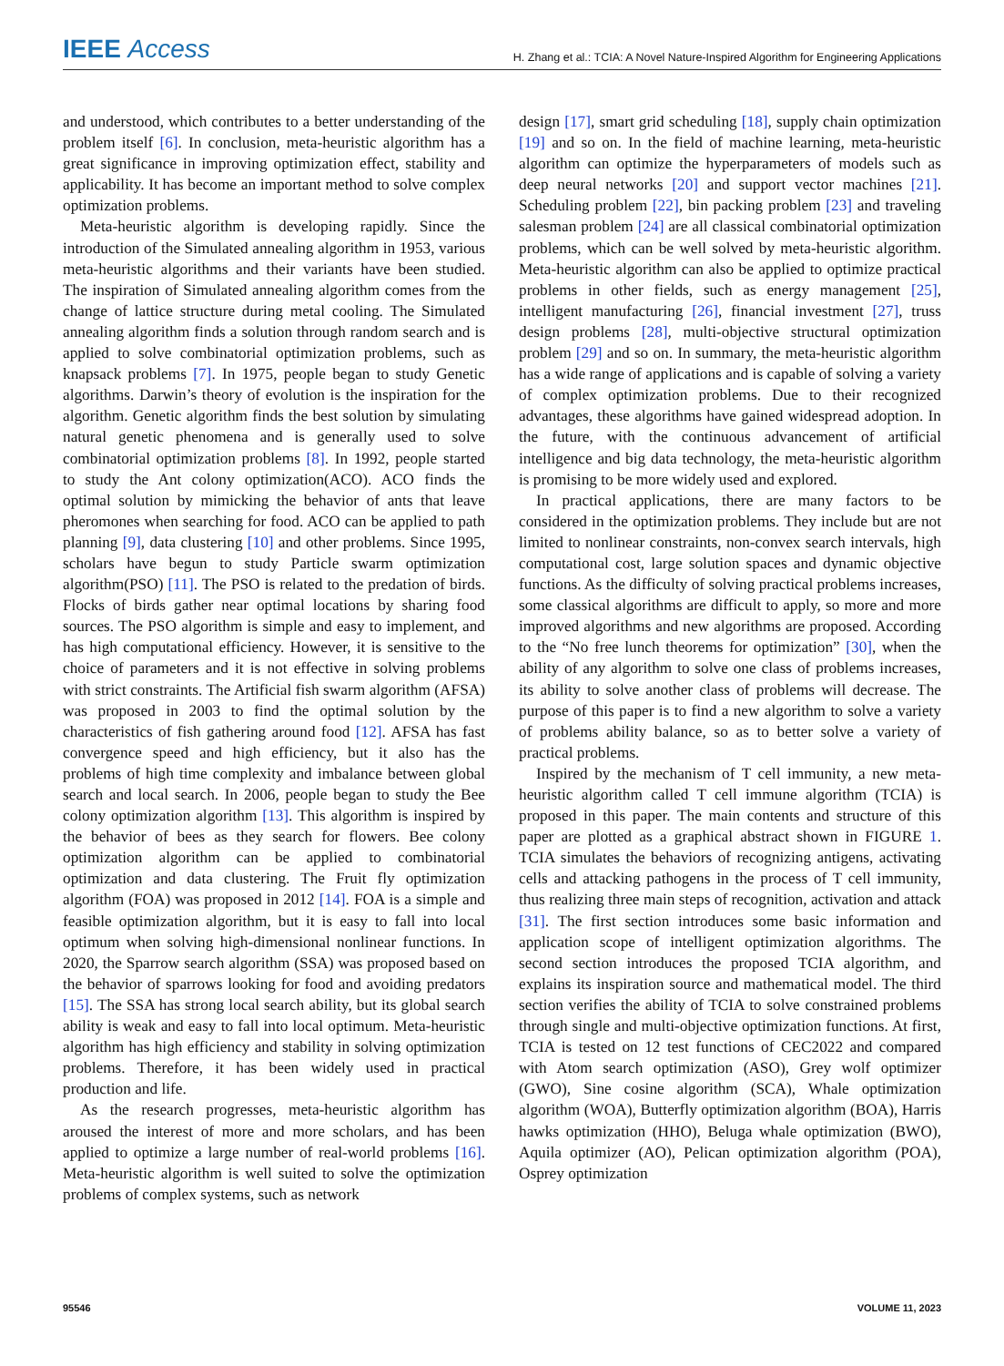IEEE Access H. Zhang et al.: TCIA: A Novel Nature-Inspired Algorithm for Engineering Applications
and understood, which contributes to a better understanding of the problem itself [6]. In conclusion, meta-heuristic algorithm has a great significance in improving optimization effect, stability and applicability. It has become an important method to solve complex optimization problems.
Meta-heuristic algorithm is developing rapidly. Since the introduction of the Simulated annealing algorithm in 1953, various meta-heuristic algorithms and their variants have been studied. The inspiration of Simulated annealing algorithm comes from the change of lattice structure during metal cooling. The Simulated annealing algorithm finds a solution through random search and is applied to solve combinatorial optimization problems, such as knapsack problems [7]. In 1975, people began to study Genetic algorithms. Darwin’s theory of evolution is the inspiration for the algorithm. Genetic algorithm finds the best solution by simulating natural genetic phenomena and is generally used to solve combinatorial optimization problems [8]. In 1992, people started to study the Ant colony optimization(ACO). ACO finds the optimal solution by mimicking the behavior of ants that leave pheromones when searching for food. ACO can be applied to path planning [9], data clustering [10] and other problems. Since 1995, scholars have begun to study Particle swarm optimization algorithm(PSO) [11]. The PSO is related to the predation of birds. Flocks of birds gather near optimal locations by sharing food sources. The PSO algorithm is simple and easy to implement, and has high computational efficiency. However, it is sensitive to the choice of parameters and it is not effective in solving problems with strict constraints. The Artificial fish swarm algorithm (AFSA) was proposed in 2003 to find the optimal solution by the characteristics of fish gathering around food [12]. AFSA has fast convergence speed and high efficiency, but it also has the problems of high time complexity and imbalance between global search and local search. In 2006, people began to study the Bee colony optimization algorithm [13]. This algorithm is inspired by the behavior of bees as they search for flowers. Bee colony optimization algorithm can be applied to combinatorial optimization and data clustering. The Fruit fly optimization algorithm (FOA) was proposed in 2012 [14]. FOA is a simple and feasible optimization algorithm, but it is easy to fall into local optimum when solving high-dimensional nonlinear functions. In 2020, the Sparrow search algorithm (SSA) was proposed based on the behavior of sparrows looking for food and avoiding predators [15]. The SSA has strong local search ability, but its global search ability is weak and easy to fall into local optimum. Meta-heuristic algorithm has high efficiency and stability in solving optimization problems. Therefore, it has been widely used in practical production and life.
As the research progresses, meta-heuristic algorithm has aroused the interest of more and more scholars, and has been applied to optimize a large number of real-world problems [16]. Meta-heuristic algorithm is well suited to solve the optimization problems of complex systems, such as network
design [17], smart grid scheduling [18], supply chain optimization [19] and so on. In the field of machine learning, meta-heuristic algorithm can optimize the hyperparameters of models such as deep neural networks [20] and support vector machines [21]. Scheduling problem [22], bin packing problem [23] and traveling salesman problem [24] are all classical combinatorial optimization problems, which can be well solved by meta-heuristic algorithm. Meta-heuristic algorithm can also be applied to optimize practical problems in other fields, such as energy management [25], intelligent manufacturing [26], financial investment [27], truss design problems [28], multi-objective structural optimization problem [29] and so on. In summary, the meta-heuristic algorithm has a wide range of applications and is capable of solving a variety of complex optimization problems. Due to their recognized advantages, these algorithms have gained widespread adoption. In the future, with the continuous advancement of artificial intelligence and big data technology, the meta-heuristic algorithm is promising to be more widely used and explored.
In practical applications, there are many factors to be considered in the optimization problems. They include but are not limited to nonlinear constraints, non-convex search intervals, high computational cost, large solution spaces and dynamic objective functions. As the difficulty of solving practical problems increases, some classical algorithms are difficult to apply, so more and more improved algorithms and new algorithms are proposed. According to the “No free lunch theorems for optimization” [30], when the ability of any algorithm to solve one class of problems increases, its ability to solve another class of problems will decrease. The purpose of this paper is to find a new algorithm to solve a variety of problems ability balance, so as to better solve a variety of practical problems.
Inspired by the mechanism of T cell immunity, a new meta-heuristic algorithm called T cell immune algorithm (TCIA) is proposed in this paper. The main contents and structure of this paper are plotted as a graphical abstract shown in FIGURE 1. TCIA simulates the behaviors of recognizing antigens, activating cells and attacking pathogens in the process of T cell immunity, thus realizing three main steps of recognition, activation and attack [31]. The first section introduces some basic information and application scope of intelligent optimization algorithms. The second section introduces the proposed TCIA algorithm, and explains its inspiration source and mathematical model. The third section verifies the ability of TCIA to solve constrained problems through single and multi-objective optimization functions. At first, TCIA is tested on 12 test functions of CEC2022 and compared with Atom search optimization (ASO), Grey wolf optimizer (GWO), Sine cosine algorithm (SCA), Whale optimization algorithm (WOA), Butterfly optimization algorithm (BOA), Harris hawks optimization (HHO), Beluga whale optimization (BWO), Aquila optimizer (AO), Pelican optimization algorithm (POA), Osprey optimization
95546 VOLUME 11, 2023